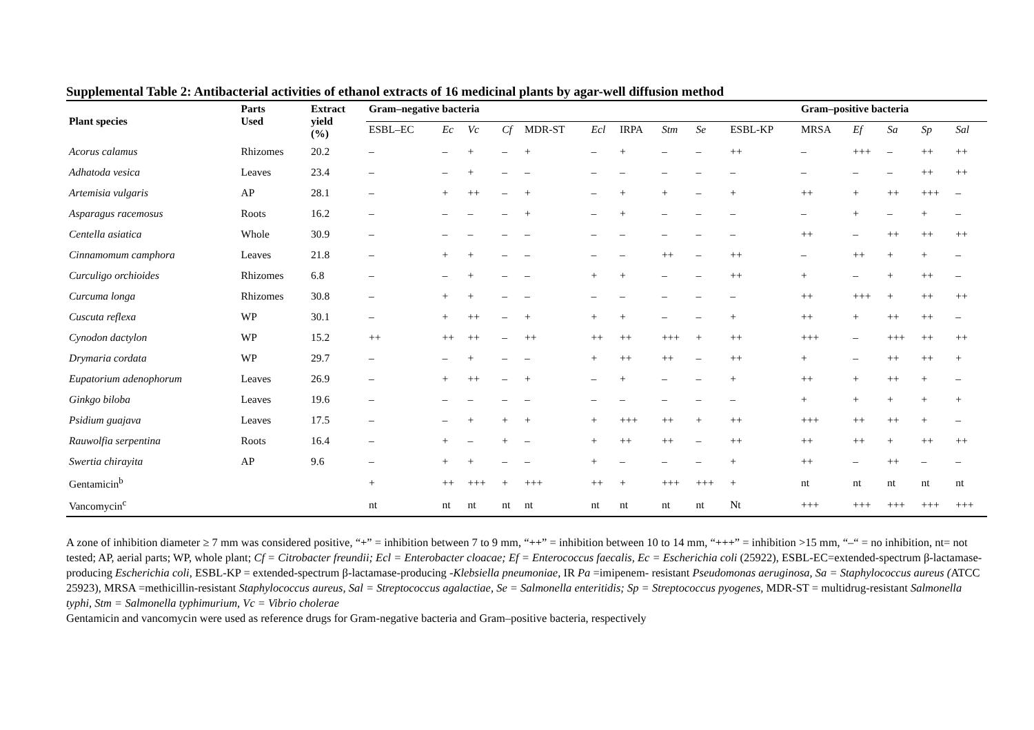Supplemental Table 2: Antibacterial activities of ethanol extracts of 16 medicinal plants by agar-well diffusion method
| Plant species | Parts Used | Extract yield (%) | Gram–negative bacteria | | | | | | | | | | Gram–positive bacteria | | | | |
| --- | --- | --- | --- | --- | --- | --- | --- | --- | --- | --- | --- | --- | --- | --- | --- | --- | --- |
| | | | ESBL–EC | Ec | Vc | Cf | MDR-ST | Ecl | IRPA | Stm | Se | ESBL-KP | MRSA | Ef | Sa | Sp | Sal |
| Acorus calamus | Rhizomes | 20.2 | – | – | + | – | + | – | + | – | – | ++ | – | +++ | – | ++ | ++ |
| Adhatoda vesica | Leaves | 23.4 | – | – | + | – | – | – | – | – | – | – | – | – | – | ++ | ++ |
| Artemisia vulgaris | AP | 28.1 | – | + | ++ | – | + | – | + | + | – | + | ++ | + | ++ | +++ | – |
| Asparagus racemosus | Roots | 16.2 | – | – | – | – | + | – | + | – | – | – | – | + | – | + | – |
| Centella asiatica | Whole | 30.9 | – | – | – | – | – | – | – | – | – | – | ++ | – | ++ | ++ | ++ |
| Cinnamomum camphora | Leaves | 21.8 | – | + | + | – | – | – | – | ++ | – | ++ | – | ++ | + | + | – |
| Curculigo orchioides | Rhizomes | 6.8 | – | – | + | – | – | + | + | – | – | ++ | + | – | + | ++ | – |
| Curcuma longa | Rhizomes | 30.8 | – | + | + | – | – | – | – | – | – | – | ++ | +++ | + | ++ | ++ |
| Cuscuta reflexa | WP | 30.1 | – | + | ++ | – | + | + | + | – | – | + | ++ | + | ++ | ++ | – |
| Cynodon dactylon | WP | 15.2 | ++ | ++ | ++ | – | ++ | ++ | ++ | +++ | + | ++ | +++ | – | +++ | ++ | ++ |
| Drymaria cordata | WP | 29.7 | – | – | + | – | – | + | ++ | ++ | – | ++ | + | – | ++ | ++ | + |
| Eupatorium adenophorum | Leaves | 26.9 | – | + | ++ | – | + | – | + | – | – | + | ++ | + | ++ | + | – |
| Ginkgo biloba | Leaves | 19.6 | – | – | – | – | – | – | – | – | – | – | + | + | + | + | + |
| Psidium guajava | Leaves | 17.5 | – | – | + | + | + | + | +++ | ++ | + | ++ | +++ | ++ | ++ | + | – |
| Rauwolfia serpentina | Roots | 16.4 | – | + | – | + | – | + | ++ | ++ | – | ++ | ++ | ++ | + | ++ | ++ |
| Swertia chirayita | AP | 9.6 | – | + | + | – | – | + | – | – | – | + | ++ | – | ++ | – | – |
| Gentamicin<sup>b</sup> | | | + | ++ | +++ | + | +++ | ++ | + | +++ | +++ | + | nt | nt | nt | nt | nt |
| Vancomycin<sup>c</sup> | | | nt | nt | nt | nt | nt | nt | nt | nt | nt | Nt | +++ | +++ | +++ | +++ | +++ |
A zone of inhibition diameter ≥ 7 mm was considered positive, “+” = inhibition between 7 to 9 mm, “++” = inhibition between 10 to 14 mm, “+++” = inhibition >15 mm, “–“ = no inhibition, nt= not tested; AP, aerial parts; WP, whole plant; Cf = Citrobacter freundii; Ecl = Enterobacter cloacae; Ef = Enterococcus faecalis, Ec = Escherichia coli (25922), ESBL-EC=extended-spectrum β-lactamase-producing Escherichia coli, ESBL-KP = extended-spectrum β-lactamase-producing -Klebsiella pneumoniae, IR Pa =imipenem- resistant Pseudomonas aeruginosa, Sa = Staphylococcus aureus (ATCC 25923), MRSA =methicillin-resistant Staphylococcus aureus, Sal = Streptococcus agalactiae, Se = Salmonella enteritidis; Sp = Streptococcus pyogenes, MDR-ST = multidrug-resistant Salmonella typhi, Stm = Salmonella typhimurium, Vc = Vibrio cholerae
Gentamicin and vancomycin were used as reference drugs for Gram-negative bacteria and Gram–positive bacteria, respectively